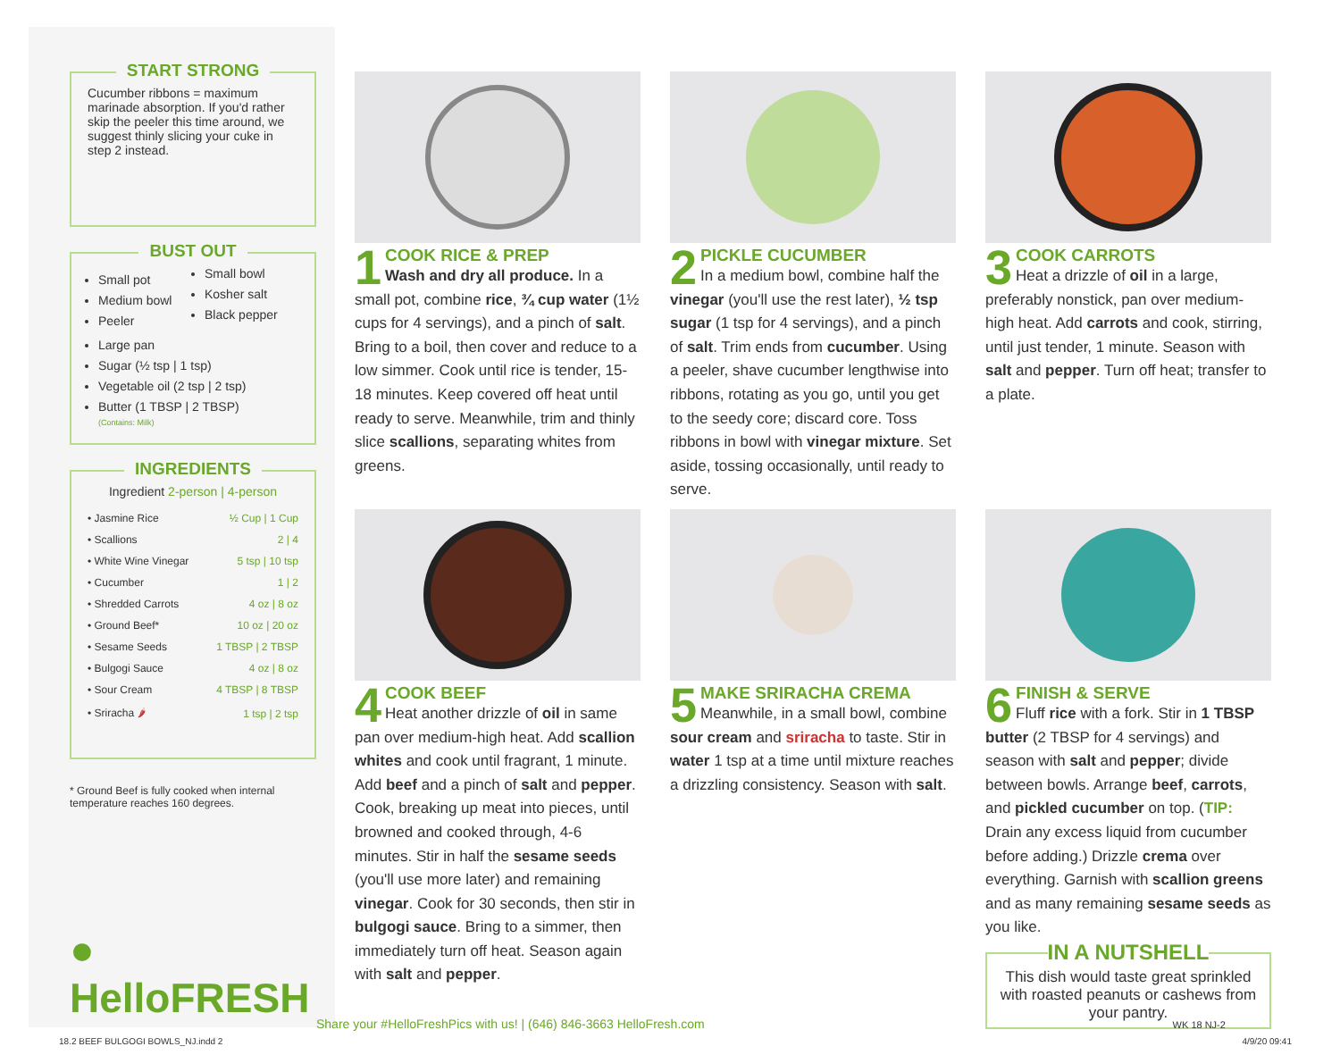START STRONG
Cucumber ribbons = maximum marinade absorption. If you'd rather skip the peeler this time around, we suggest thinly slicing your cuke in step 2 instead.
BUST OUT
Small pot
Medium bowl
Peeler
Small bowl
Kosher salt
Black pepper
Large pan
Sugar (½ tsp | 1 tsp)
Vegetable oil (2 tsp | 2 tsp)
Butter (1 TBSP | 2 TBSP)
(Contains: Milk)
INGREDIENTS
Ingredient 2-person | 4-person
| • Jasmine Rice | ½ Cup / 1 Cup |
| • Scallions | 2 / 4 |
| • White Wine Vinegar | 5 tsp / 10 tsp |
| • Cucumber | 1 / 2 |
| • Shredded Carrots | 4 oz / 8 oz |
| • Ground Beef* | 10 oz / 20 oz |
| • Sesame Seeds | 1 TBSP / 2 TBSP |
| • Bulgogi Sauce | 4 oz / 8 oz |
| • Sour Cream | 4 TBSP / 8 TBSP |
| • Sriracha 🌶 | 1 tsp / 2 tsp |
* Ground Beef is fully cooked when internal temperature reaches 160 degrees.
● HelloFRESH
1
COOK RICE & PREP
Wash and dry all produce. In a small pot, combine rice, ¾ cup water (1½ cups for 4 servings), and a pinch of salt. Bring to a boil, then cover and reduce to a low simmer. Cook until rice is tender, 15-18 minutes. Keep covered off heat until ready to serve. Meanwhile, trim and thinly slice scallions, separating whites from greens.
2
PICKLE CUCUMBER
In a medium bowl, combine half the vinegar (you'll use the rest later), ½ tsp sugar (1 tsp for 4 servings), and a pinch of salt. Trim ends from cucumber. Using a peeler, shave cucumber lengthwise into ribbons, rotating as you go, until you get to the seedy core; discard core. Toss ribbons in bowl with vinegar mixture. Set aside, tossing occasionally, until ready to serve.
3
COOK CARROTS
Heat a drizzle of oil in a large, preferably nonstick, pan over medium-high heat. Add carrots and cook, stirring, until just tender, 1 minute. Season with salt and pepper. Turn off heat; transfer to a plate.
4
COOK BEEF
Heat another drizzle of oil in same pan over medium-high heat. Add scallion whites and cook until fragrant, 1 minute. Add beef and a pinch of salt and pepper. Cook, breaking up meat into pieces, until browned and cooked through, 4-6 minutes. Stir in half the sesame seeds (you'll use more later) and remaining vinegar. Cook for 30 seconds, then stir in bulgogi sauce. Bring to a simmer, then immediately turn off heat. Season again with salt and pepper.
5
MAKE SRIRACHA CREMA
Meanwhile, in a small bowl, combine sour cream and sriracha to taste. Stir in water 1 tsp at a time until mixture reaches a drizzling consistency. Season with salt.
6
FINISH & SERVE
Fluff rice with a fork. Stir in 1 TBSP butter (2 TBSP for 4 servings) and season with salt and pepper; divide between bowls. Arrange beef, carrots, and pickled cucumber on top. (TIP: Drain any excess liquid from cucumber before adding.) Drizzle crema over everything. Garnish with scallion greens and as many remaining sesame seeds as you like.
IN A NUTSHELL
This dish would taste great sprinkled with roasted peanuts or cashews from your pantry.
Share your #HelloFreshPics with us! | (646) 846-3663 HelloFresh.com WK 18 NJ-2
18.2 BEEF BULGOGI BOWLS_NJ.indd 2 4/9/20 09:41